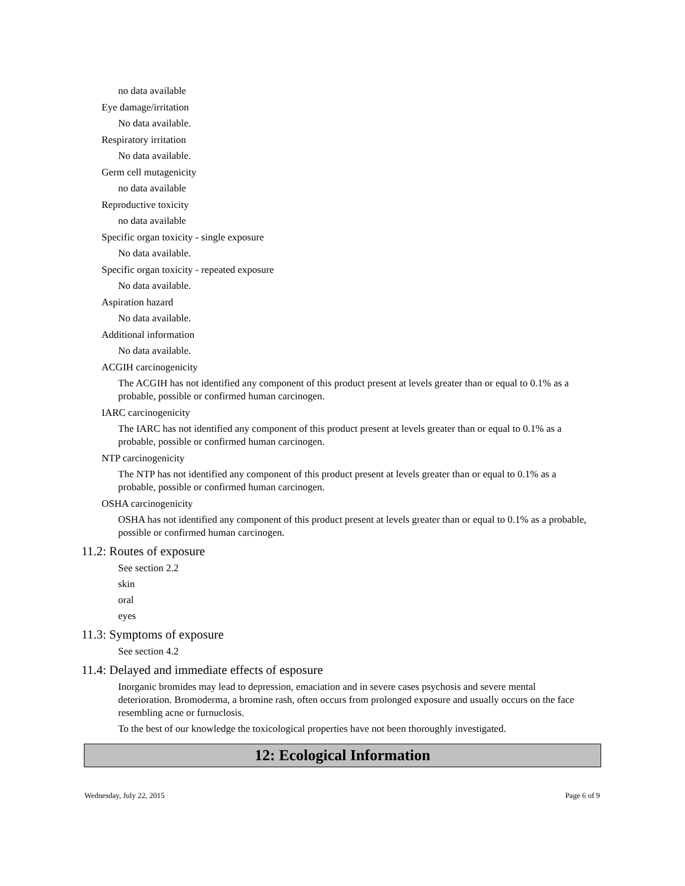no data available
Eye damage/irritation
No data available.
Respiratory irritation
No data available.
Germ cell mutagenicity
no data available
Reproductive toxicity
no data available
Specific organ toxicity - single exposure
No data available.
Specific organ toxicity - repeated exposure
No data available.
Aspiration hazard
No data available.
Additional information
No data available.
ACGIH carcinogenicity
The ACGIH has not identified any component of this product present at levels greater than or equal to 0.1% as a probable, possible or confirmed human carcinogen.
IARC carcinogenicity
The IARC has not identified any component of this product present at levels greater than or equal to 0.1% as a probable, possible or confirmed human carcinogen.
NTP carcinogenicity
The NTP has not identified any component of this product present at levels greater than or equal to 0.1% as a probable, possible or confirmed human carcinogen.
OSHA carcinogenicity
OSHA has not identified any component of this product present at levels greater than or equal to 0.1% as a probable, possible or confirmed human carcinogen.
11.2: Routes of exposure
See section 2.2
skin
oral
eyes
11.3: Symptoms of exposure
See section 4.2
11.4: Delayed and immediate effects of esposure
Inorganic bromides may lead to depression, emaciation and in severe cases psychosis and severe mental deterioration. Bromoderma, a bromine rash, often occurs from prolonged exposure and usually occurs on the face resembling acne or furnuclosis.
To the best of our knowledge the toxicological properties have not been thoroughly investigated.
12: Ecological Information
Wednesday, July 22, 2015 Page 6 of 9